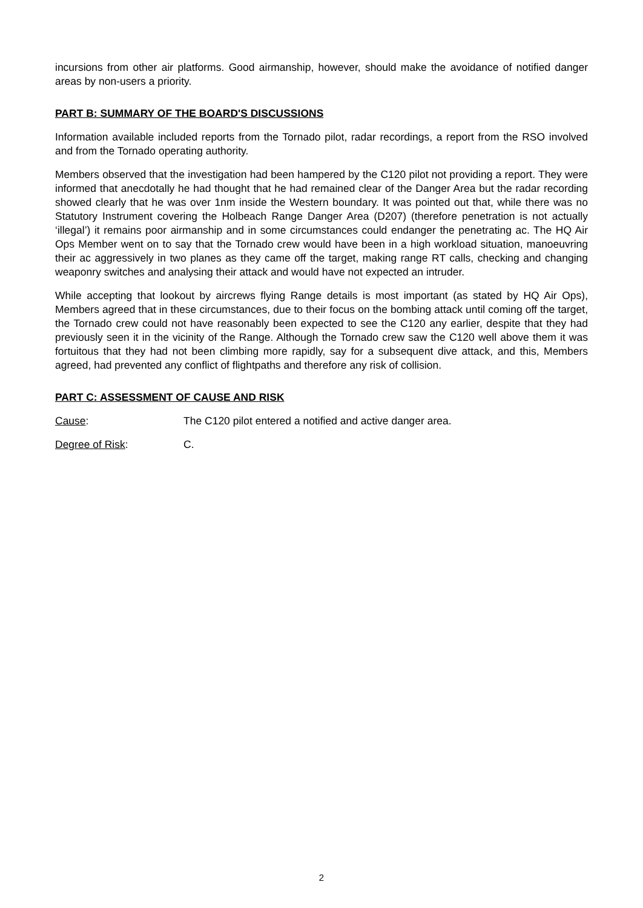incursions from other air platforms. Good airmanship, however, should make the avoidance of notified danger areas by non-users a priority.
PART B: SUMMARY OF THE BOARD'S DISCUSSIONS
Information available included reports from the Tornado pilot, radar recordings, a report from the RSO involved and from the Tornado operating authority.
Members observed that the investigation had been hampered by the C120 pilot not providing a report. They were informed that anecdotally he had thought that he had remained clear of the Danger Area but the radar recording showed clearly that he was over 1nm inside the Western boundary. It was pointed out that, while there was no Statutory Instrument covering the Holbeach Range Danger Area (D207) (therefore penetration is not actually ‘illegal’) it remains poor airmanship and in some circumstances could endanger the penetrating ac. The HQ Air Ops Member went on to say that the Tornado crew would have been in a high workload situation, manoeuvring their ac aggressively in two planes as they came off the target, making range RT calls, checking and changing weaponry switches and analysing their attack and would have not expected an intruder.
While accepting that lookout by aircrews flying Range details is most important (as stated by HQ Air Ops), Members agreed that in these circumstances, due to their focus on the bombing attack until coming off the target, the Tornado crew could not have reasonably been expected to see the C120 any earlier, despite that they had previously seen it in the vicinity of the Range. Although the Tornado crew saw the C120 well above them it was fortuitous that they had not been climbing more rapidly, say for a subsequent dive attack, and this, Members agreed, had prevented any conflict of flightpaths and therefore any risk of collision.
PART C: ASSESSMENT OF CAUSE AND RISK
Cause: The C120 pilot entered a notified and active danger area.
Degree of Risk: C.
2